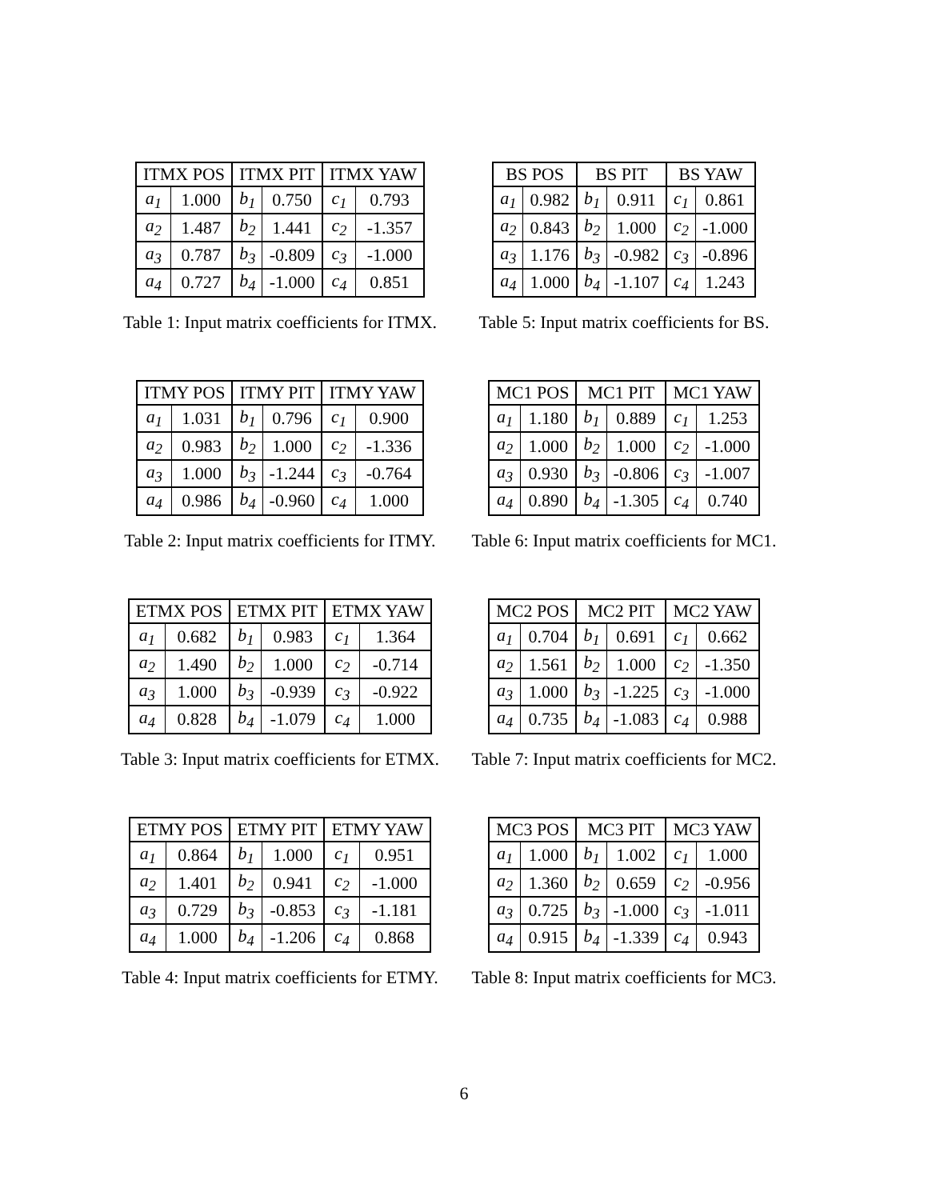| ITMX POS | | ITMX PIT | | ITMX YAW | |
| --- | --- | --- | --- | --- | --- |
| a<sub>1</sub> | 1.000 | b<sub>1</sub> | 0.750 | c<sub>1</sub> | 0.793 |
| a<sub>2</sub> | 1.487 | b<sub>2</sub> | 1.441 | c<sub>2</sub> | -1.357 |
| a<sub>3</sub> | 0.787 | b<sub>3</sub> | -0.809 | c<sub>3</sub> | -1.000 |
| a<sub>4</sub> | 0.727 | b<sub>4</sub> | -1.000 | c<sub>4</sub> | 0.851 |
Table 1: Input matrix coefficients for ITMX.
| BS POS | | BS PIT | | BS YAW | |
| --- | --- | --- | --- | --- | --- |
| a<sub>1</sub> | 0.982 | b<sub>1</sub> | 0.911 | c<sub>1</sub> | 0.861 |
| a<sub>2</sub> | 0.843 | b<sub>2</sub> | 1.000 | c<sub>2</sub> | -1.000 |
| a<sub>3</sub> | 1.176 | b<sub>3</sub> | -0.982 | c<sub>3</sub> | -0.896 |
| a<sub>4</sub> | 1.000 | b<sub>4</sub> | -1.107 | c<sub>4</sub> | 1.243 |
Table 5: Input matrix coefficients for BS.
| ITMY POS | | ITMY PIT | | ITMY YAW | |
| --- | --- | --- | --- | --- | --- |
| a<sub>1</sub> | 1.031 | b<sub>1</sub> | 0.796 | c<sub>1</sub> | 0.900 |
| a<sub>2</sub> | 0.983 | b<sub>2</sub> | 1.000 | c<sub>2</sub> | -1.336 |
| a<sub>3</sub> | 1.000 | b<sub>3</sub> | -1.244 | c<sub>3</sub> | -0.764 |
| a<sub>4</sub> | 0.986 | b<sub>4</sub> | -0.960 | c<sub>4</sub> | 1.000 |
Table 2: Input matrix coefficients for ITMY.
| MC1 POS | | MC1 PIT | | MC1 YAW | |
| --- | --- | --- | --- | --- | --- |
| a<sub>1</sub> | 1.180 | b<sub>1</sub> | 0.889 | c<sub>1</sub> | 1.253 |
| a<sub>2</sub> | 1.000 | b<sub>2</sub> | 1.000 | c<sub>2</sub> | -1.000 |
| a<sub>3</sub> | 0.930 | b<sub>3</sub> | -0.806 | c<sub>3</sub> | -1.007 |
| a<sub>4</sub> | 0.890 | b<sub>4</sub> | -1.305 | c<sub>4</sub> | 0.740 |
Table 6: Input matrix coefficients for MC1.
| ETMX POS | | ETMX PIT | | ETMX YAW | |
| --- | --- | --- | --- | --- | --- |
| a<sub>1</sub> | 0.682 | b<sub>1</sub> | 0.983 | c<sub>1</sub> | 1.364 |
| a<sub>2</sub> | 1.490 | b<sub>2</sub> | 1.000 | c<sub>2</sub> | -0.714 |
| a<sub>3</sub> | 1.000 | b<sub>3</sub> | -0.939 | c<sub>3</sub> | -0.922 |
| a<sub>4</sub> | 0.828 | b<sub>4</sub> | -1.079 | c<sub>4</sub> | 1.000 |
Table 3: Input matrix coefficients for ETMX.
| MC2 POS | | MC2 PIT | | MC2 YAW | |
| --- | --- | --- | --- | --- | --- |
| a<sub>1</sub> | 0.704 | b<sub>1</sub> | 0.691 | c<sub>1</sub> | 0.662 |
| a<sub>2</sub> | 1.561 | b<sub>2</sub> | 1.000 | c<sub>2</sub> | -1.350 |
| a<sub>3</sub> | 1.000 | b<sub>3</sub> | -1.225 | c<sub>3</sub> | -1.000 |
| a<sub>4</sub> | 0.735 | b<sub>4</sub> | -1.083 | c<sub>4</sub> | 0.988 |
Table 7: Input matrix coefficients for MC2.
| ETMY POS | | ETMY PIT | | ETMY YAW | |
| --- | --- | --- | --- | --- | --- |
| a<sub>1</sub> | 0.864 | b<sub>1</sub> | 1.000 | c<sub>1</sub> | 0.951 |
| a<sub>2</sub> | 1.401 | b<sub>2</sub> | 0.941 | c<sub>2</sub> | -1.000 |
| a<sub>3</sub> | 0.729 | b<sub>3</sub> | -0.853 | c<sub>3</sub> | -1.181 |
| a<sub>4</sub> | 1.000 | b<sub>4</sub> | -1.206 | c<sub>4</sub> | 0.868 |
Table 4: Input matrix coefficients for ETMY.
| MC3 POS | | MC3 PIT | | MC3 YAW | |
| --- | --- | --- | --- | --- | --- |
| a<sub>1</sub> | 1.000 | b<sub>1</sub> | 1.002 | c<sub>1</sub> | 1.000 |
| a<sub>2</sub> | 1.360 | b<sub>2</sub> | 0.659 | c<sub>2</sub> | -0.956 |
| a<sub>3</sub> | 0.725 | b<sub>3</sub> | -1.000 | c<sub>3</sub> | -1.011 |
| a<sub>4</sub> | 0.915 | b<sub>4</sub> | -1.339 | c<sub>4</sub> | 0.943 |
Table 8: Input matrix coefficients for MC3.
6